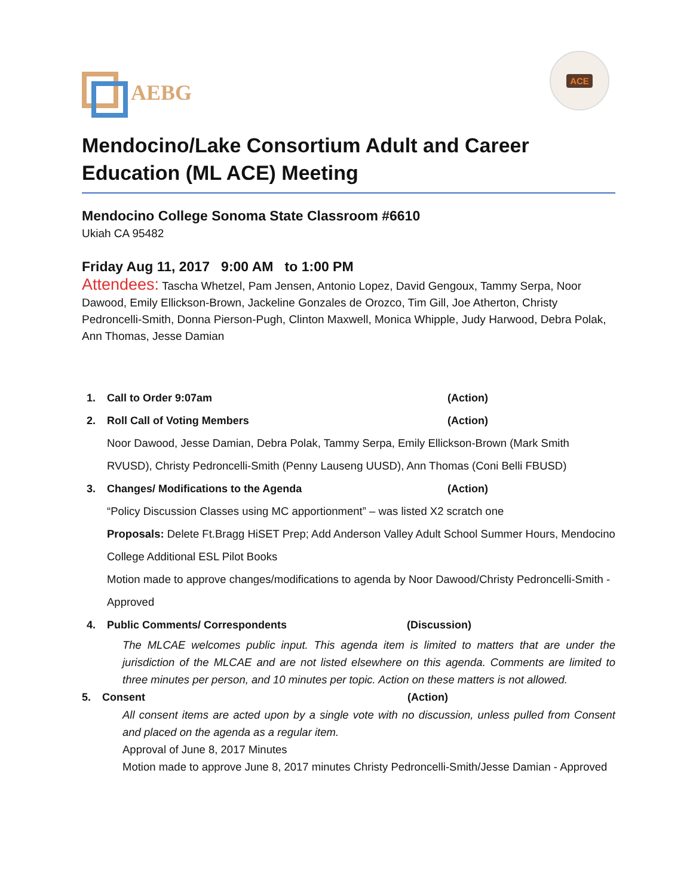AEBG
ACE
Mendocino/Lake Consortium Adult and Career Education (ML ACE) Meeting
Mendocino College Sonoma State Classroom #6610
Ukiah CA 95482
Friday Aug 11, 2017 9:00 AM to 1:00 PM
Attendees: Tascha Whetzel, Pam Jensen, Antonio Lopez, David Gengoux, Tammy Serpa, Noor Dawood, Emily Ellickson-Brown, Jackeline Gonzales de Orozco, Tim Gill, Joe Atherton, Christy Pedroncelli-Smith, Donna Pierson-Pugh, Clinton Maxwell, Monica Whipple, Judy Harwood, Debra Polak, Ann Thomas, Jesse Damian
1. Call to Order 9:07am (Action)
2. Roll Call of Voting Members (Action)
Noor Dawood, Jesse Damian, Debra Polak, Tammy Serpa, Emily Ellickson-Brown (Mark Smith RVUSD), Christy Pedroncelli-Smith (Penny Lauseng UUSD), Ann Thomas (Coni Belli FBUSD)
3. Changes/ Modifications to the Agenda (Action)
“Policy Discussion Classes using MC apportionment” – was listed X2 scratch one
Proposals: Delete Ft.Bragg HiSET Prep; Add Anderson Valley Adult School Summer Hours, Mendocino College Additional ESL Pilot Books
Motion made to approve changes/modifications to agenda by Noor Dawood/Christy Pedroncelli-Smith - Approved
4. Public Comments/ Correspondents (Discussion)
The MLCAE welcomes public input. This agenda item is limited to matters that are under the jurisdiction of the MLCAE and are not listed elsewhere on this agenda. Comments are limited to three minutes per person, and 10 minutes per topic. Action on these matters is not allowed.
5. Consent (Action)
All consent items are acted upon by a single vote with no discussion, unless pulled from Consent and placed on the agenda as a regular item.
Approval of June 8, 2017 Minutes
Motion made to approve June 8, 2017 minutes Christy Pedroncelli-Smith/Jesse Damian - Approved